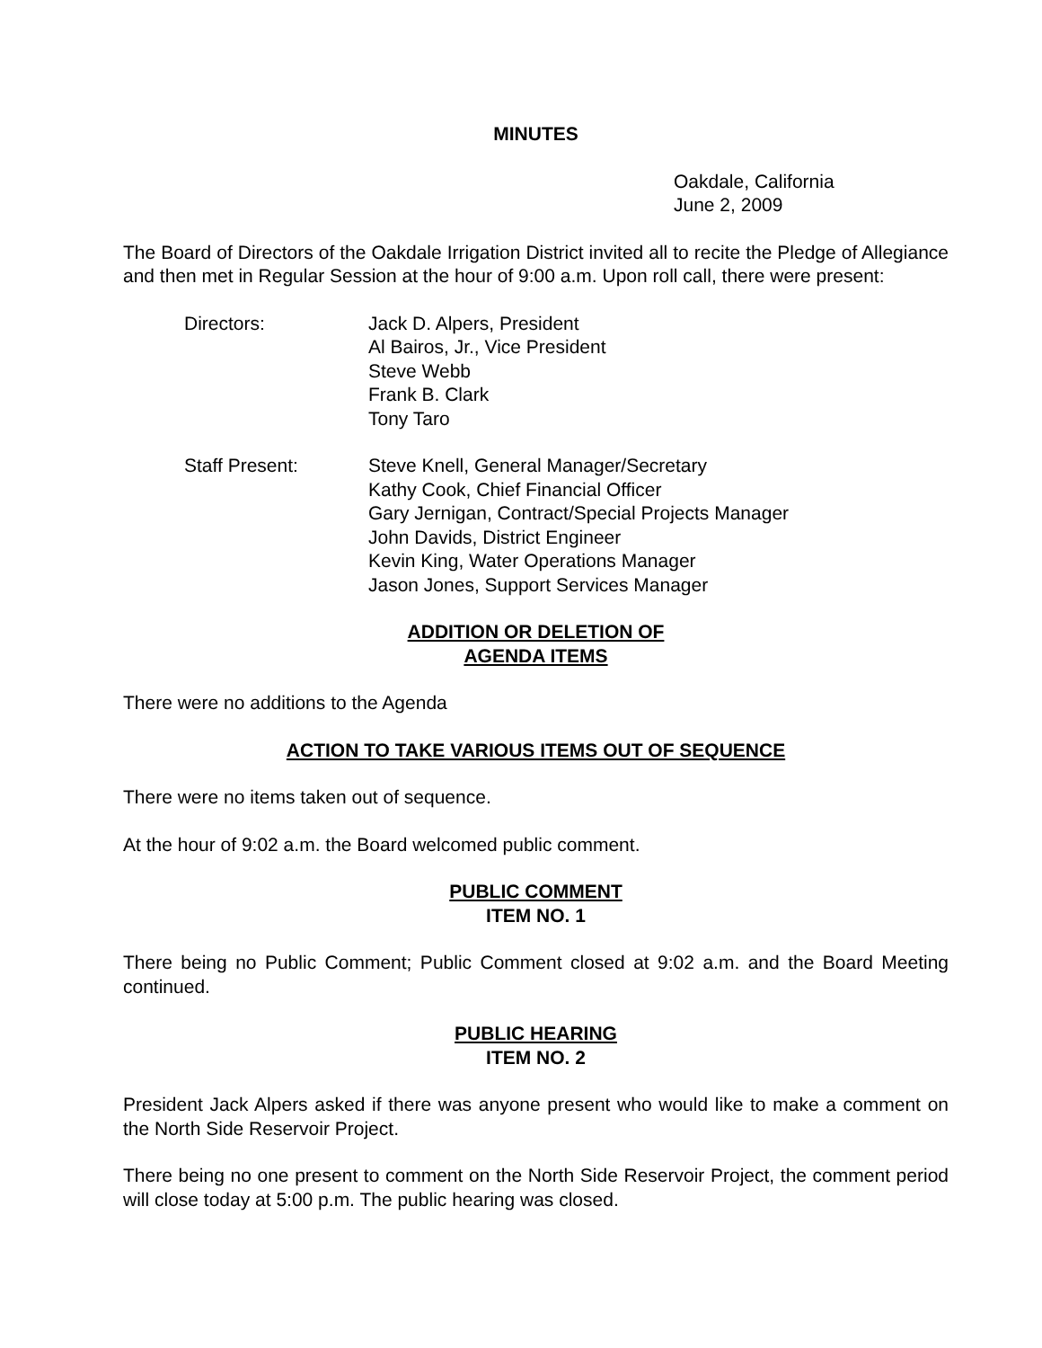MINUTES
Oakdale, California
June 2, 2009
The Board of Directors of the Oakdale Irrigation District invited all to recite the Pledge of Allegiance and then met in Regular Session at the hour of 9:00 a.m. Upon roll call, there were present:
Directors: Jack D. Alpers, President
Al Bairos, Jr., Vice President
Steve Webb
Frank B. Clark
Tony Taro
Staff Present: Steve Knell, General Manager/Secretary
Kathy Cook, Chief Financial Officer
Gary Jernigan, Contract/Special Projects Manager
John Davids, District Engineer
Kevin King, Water Operations Manager
Jason Jones, Support Services Manager
ADDITION OR DELETION OF
AGENDA ITEMS
There were no additions to the Agenda
ACTION TO TAKE VARIOUS ITEMS OUT OF SEQUENCE
There were no items taken out of sequence.
At the hour of 9:02 a.m. the Board welcomed public comment.
PUBLIC COMMENT
ITEM NO. 1
There being no Public Comment; Public Comment closed at 9:02 a.m. and the Board Meeting continued.
PUBLIC HEARING
ITEM NO. 2
President Jack Alpers asked if there was anyone present who would like to make a comment on the North Side Reservoir Project.
There being no one present to comment on the North Side Reservoir Project, the comment period will close today at 5:00 p.m. The public hearing was closed.